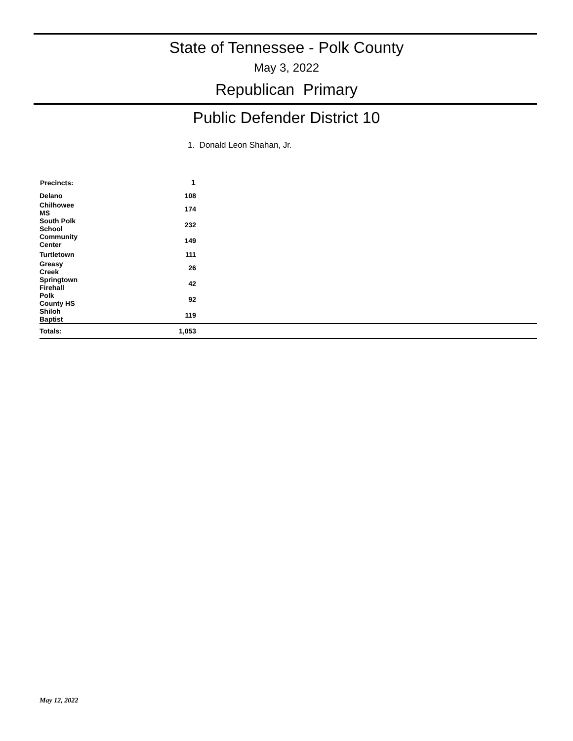State of Tennessee - Polk County
May 3, 2022
Republican Primary
Public Defender District 10
1. Donald Leon Shahan, Jr.
| Precincts: | 1 | |
| Delano | 108 | |
| Chilhowee MS | 174 | |
| South Polk School | 232 | |
| Community Center | 149 | |
| Turtletown | 111 | |
| Greasy Creek | 26 | |
| Springtown Firehall | 42 | |
| Polk County HS | 92 | |
| Shiloh Baptist | 119 | |
| Totals: | 1,053 | |
May 12, 2022